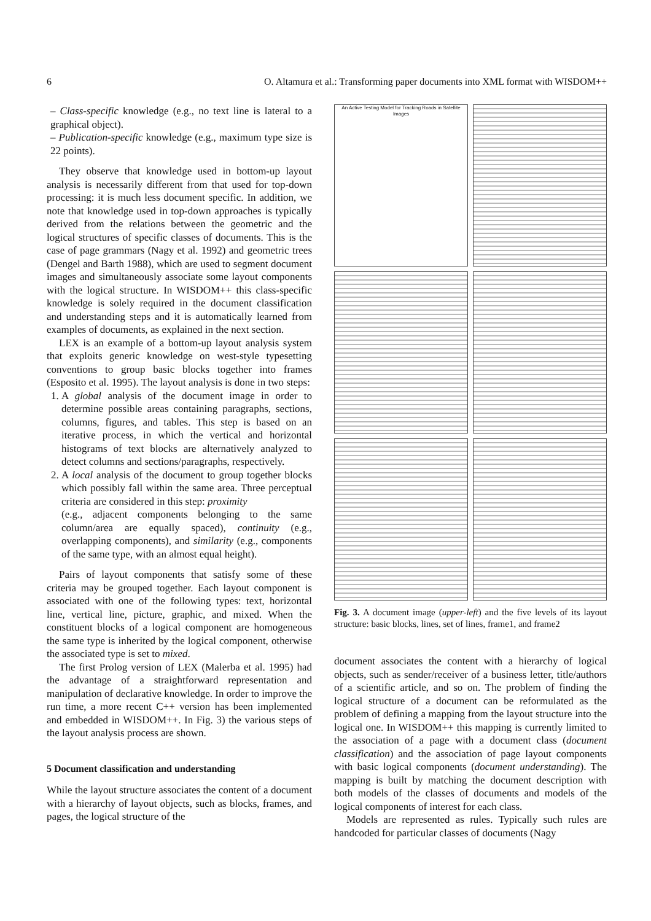6 O. Altamura et al.: Transforming paper documents into XML format with WISDOM++
– Class-specific knowledge (e.g., no text line is lateral to a graphical object).
– Publication-specific knowledge (e.g., maximum type size is 22 points).
They observe that knowledge used in bottom-up layout analysis is necessarily different from that used for top-down processing: it is much less document specific. In addition, we note that knowledge used in top-down approaches is typically derived from the relations between the geometric and the logical structures of specific classes of documents. This is the case of page grammars (Nagy et al. 1992) and geometric trees (Dengel and Barth 1988), which are used to segment document images and simultaneously associate some layout components with the logical structure. In WISDOM++ this class-specific knowledge is solely required in the document classification and understanding steps and it is automatically learned from examples of documents, as explained in the next section.
LEX is an example of a bottom-up layout analysis system that exploits generic knowledge on west-style typesetting conventions to group basic blocks together into frames (Esposito et al. 1995). The layout analysis is done in two steps:
1. A global analysis of the document image in order to determine possible areas containing paragraphs, sections, columns, figures, and tables. This step is based on an iterative process, in which the vertical and horizontal histograms of text blocks are alternatively analyzed to detect columns and sections/paragraphs, respectively.
2. A local analysis of the document to group together blocks which possibly fall within the same area. Three perceptual criteria are considered in this step: proximity
(e.g., adjacent components belonging to the same column/area are equally spaced), continuity (e.g., overlapping components), and similarity (e.g., components of the same type, with an almost equal height).
Pairs of layout components that satisfy some of these criteria may be grouped together. Each layout component is associated with one of the following types: text, horizontal line, vertical line, picture, graphic, and mixed. When the constituent blocks of a logical component are homogeneous the same type is inherited by the logical component, otherwise the associated type is set to mixed.
The first Prolog version of LEX (Malerba et al. 1995) had the advantage of a straightforward representation and manipulation of declarative knowledge. In order to improve the run time, a more recent C++ version has been implemented and embedded in WISDOM++. In Fig. 3) the various steps of the layout analysis process are shown.
5 Document classification and understanding
While the layout structure associates the content of a document with a hierarchy of layout objects, such as blocks, frames, and pages, the logical structure of the
An Active Testing Model for Tracking Roads in Satellite Images
Fig. 3. A document image (upper-left) and the five levels of its layout structure: basic blocks, lines, set of lines, frame1, and frame2
document associates the content with a hierarchy of logical objects, such as sender/receiver of a business letter, title/authors of a scientific article, and so on. The problem of finding the logical structure of a document can be reformulated as the problem of defining a mapping from the layout structure into the logical one. In WISDOM++ this mapping is currently limited to the association of a page with a document class (document classification) and the association of page layout components with basic logical components (document understanding). The mapping is built by matching the document description with both models of the classes of documents and models of the logical components of interest for each class.
Models are represented as rules. Typically such rules are handcoded for particular classes of documents (Nagy